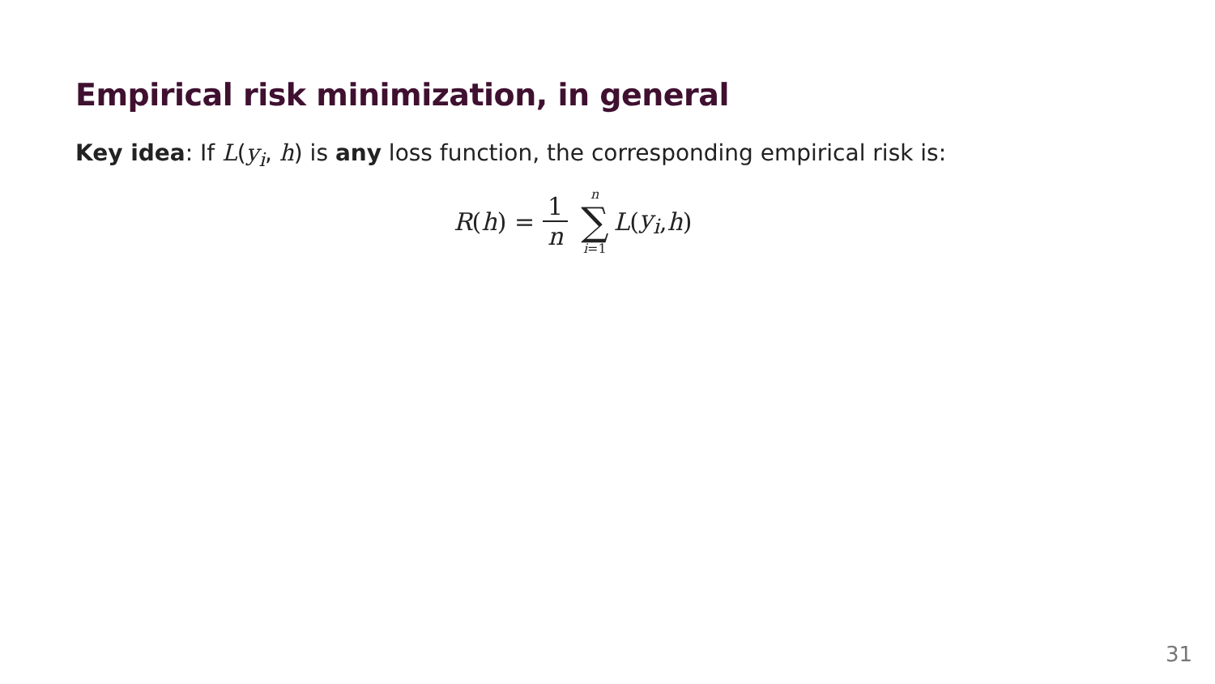Empirical risk minimization, in general
Key idea: If L(y<sub>i</sub>, h) is any loss function, the corresponding empirical risk is:
R (h) = 1 n n ∑ i=1 L (y<sub>i</sub>, h)
31